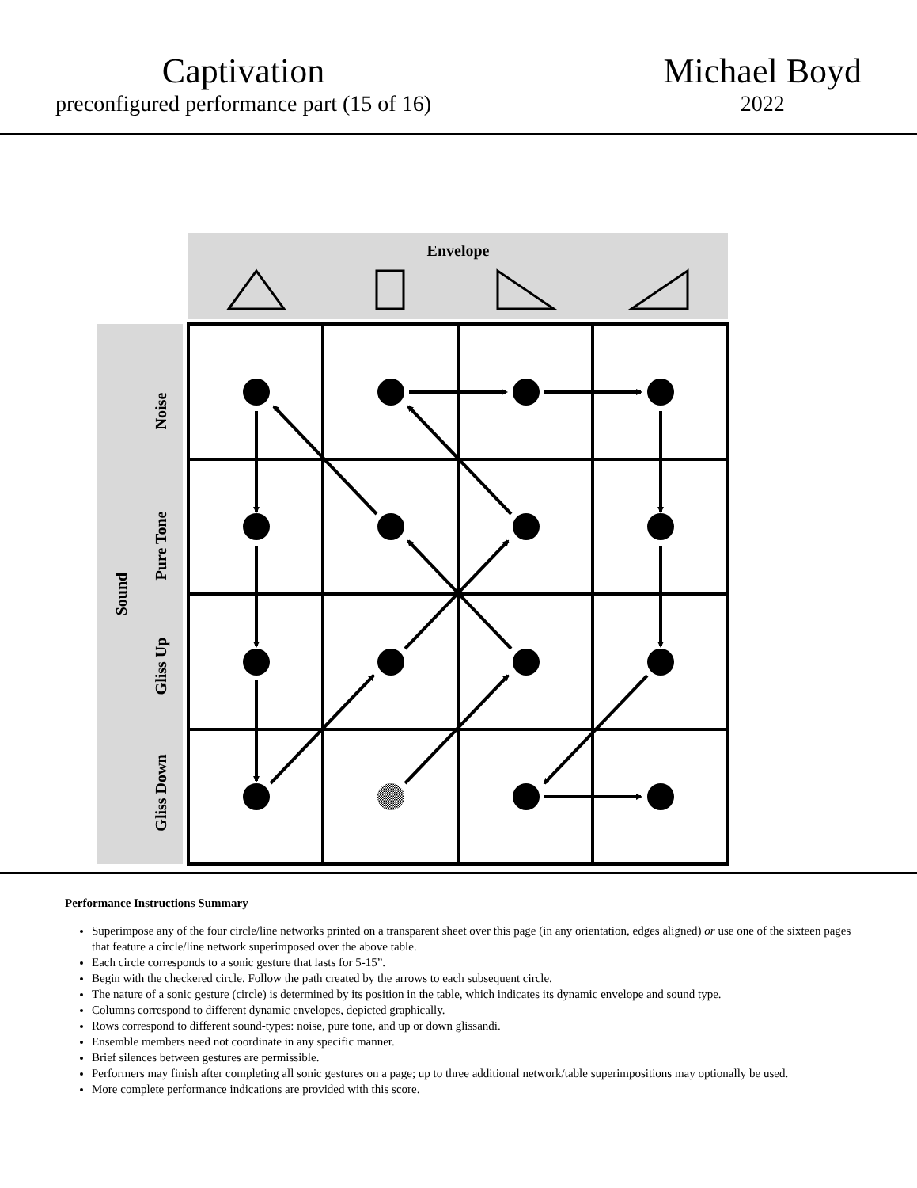Captivation
preconfigured performance part (15 of 16)
Michael Boyd
2022
Envelope
Sound
Noise
Pure Tone
Gliss Up
Gliss Down
Performance Instructions Summary
Superimpose any of the four circle/line networks printed on a transparent sheet over this page (in any orientation, edges aligned) or use one of the sixteen pages that feature a circle/line network superimposed over the above table.
Each circle corresponds to a sonic gesture that lasts for 5-15”.
Begin with the checkered circle. Follow the path created by the arrows to each subsequent circle.
The nature of a sonic gesture (circle) is determined by its position in the table, which indicates its dynamic envelope and sound type.
Columns correspond to different dynamic envelopes, depicted graphically.
Rows correspond to different sound-types: noise, pure tone, and up or down glissandi.
Ensemble members need not coordinate in any specific manner.
Brief silences between gestures are permissible.
Performers may finish after completing all sonic gestures on a page; up to three additional network/table superimpositions may optionally be used.
More complete performance indications are provided with this score.